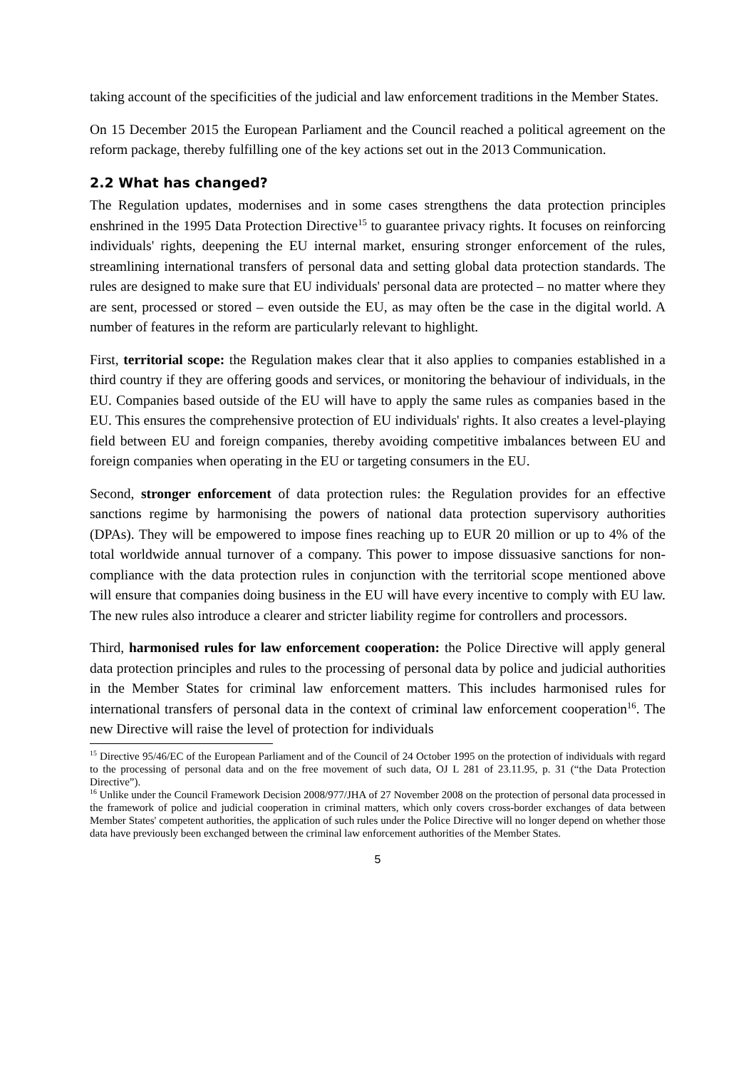taking account of the specificities of the judicial and law enforcement traditions in the Member States.
On 15 December 2015 the European Parliament and the Council reached a political agreement on the reform package, thereby fulfilling one of the key actions set out in the 2013 Communication.
2.2 What has changed?
The Regulation updates, modernises and in some cases strengthens the data protection principles enshrined in the 1995 Data Protection Directive<sup>15</sup> to guarantee privacy rights. It focuses on reinforcing individuals' rights, deepening the EU internal market, ensuring stronger enforcement of the rules, streamlining international transfers of personal data and setting global data protection standards. The rules are designed to make sure that EU individuals' personal data are protected – no matter where they are sent, processed or stored – even outside the EU, as may often be the case in the digital world. A number of features in the reform are particularly relevant to highlight.
First, territorial scope: the Regulation makes clear that it also applies to companies established in a third country if they are offering goods and services, or monitoring the behaviour of individuals, in the EU. Companies based outside of the EU will have to apply the same rules as companies based in the EU. This ensures the comprehensive protection of EU individuals' rights. It also creates a level-playing field between EU and foreign companies, thereby avoiding competitive imbalances between EU and foreign companies when operating in the EU or targeting consumers in the EU.
Second, stronger enforcement of data protection rules: the Regulation provides for an effective sanctions regime by harmonising the powers of national data protection supervisory authorities (DPAs). They will be empowered to impose fines reaching up to EUR 20 million or up to 4% of the total worldwide annual turnover of a company. This power to impose dissuasive sanctions for non-compliance with the data protection rules in conjunction with the territorial scope mentioned above will ensure that companies doing business in the EU will have every incentive to comply with EU law. The new rules also introduce a clearer and stricter liability regime for controllers and processors.
Third, harmonised rules for law enforcement cooperation: the Police Directive will apply general data protection principles and rules to the processing of personal data by police and judicial authorities in the Member States for criminal law enforcement matters. This includes harmonised rules for international transfers of personal data in the context of criminal law enforcement cooperation<sup>16</sup>. The new Directive will raise the level of protection for individuals
<sup>15</sup> Directive 95/46/EC of the European Parliament and of the Council of 24 October 1995 on the protection of individuals with regard to the processing of personal data and on the free movement of such data, OJ L 281 of 23.11.95, p. 31 (“the Data Protection Directive”).
<sup>16</sup> Unlike under the Council Framework Decision 2008/977/JHA of 27 November 2008 on the protection of personal data processed in the framework of police and judicial cooperation in criminal matters, which only covers cross-border exchanges of data between Member States' competent authorities, the application of such rules under the Police Directive will no longer depend on whether those data have previously been exchanged between the criminal law enforcement authorities of the Member States.
5